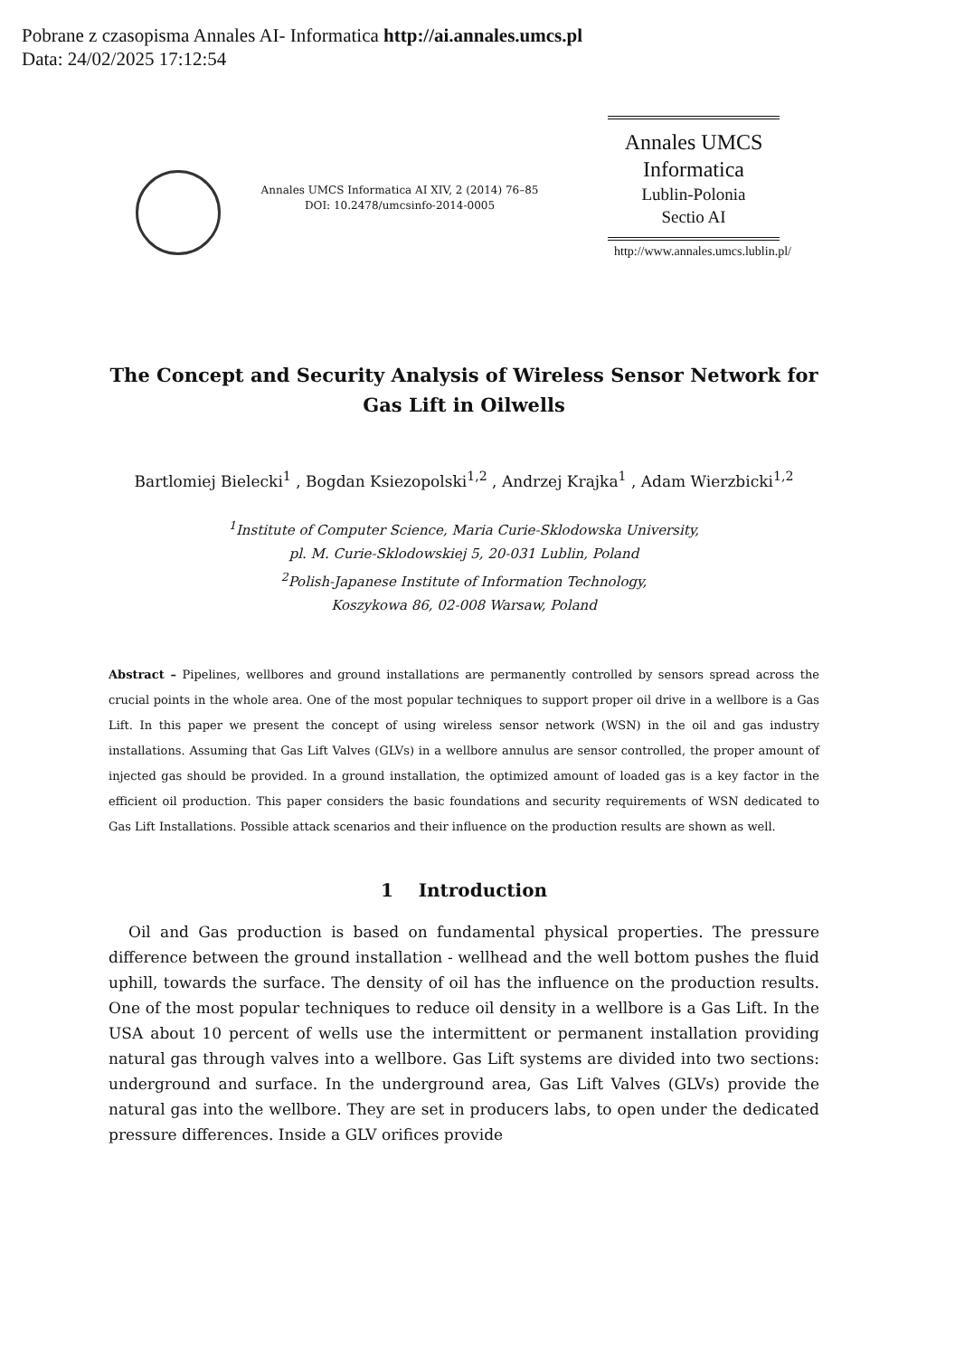Pobrane z czasopisma Annales AI- Informatica http://ai.annales.umcs.pl
Data: 24/02/2025 17:12:54
Annales UMCS Informatica AI XIV, 2 (2014) 76–85
DOI: 10.2478/umcsinfo-2014-0005
Annales UMCS
Informatica
Lublin-Polonia
Sectio AI
http://www.annales.umcs.lublin.pl/
The Concept and Security Analysis of Wireless Sensor Network for Gas Lift in Oilwells
Bartlomiej Bielecki<sup>1</sup> , Bogdan Ksiezopolski<sup>1,2</sup> , Andrzej Krajka<sup>1</sup> , Adam Wierzbicki<sup>1,2</sup>
<sup>1</sup> Institute of Computer Science, Maria Curie-Sklodowska University,
pl. M. Curie-Sklodowskiej 5, 20-031 Lublin, Poland
<sup>2</sup> Polish-Japanese Institute of Information Technology,
Koszykowa 86, 02-008 Warsaw, Poland
Abstract – Pipelines, wellbores and ground installations are permanently controlled by sensors spread across the crucial points in the whole area. One of the most popular techniques to support proper oil drive in a wellbore is a Gas Lift. In this paper we present the concept of using wireless sensor network (WSN) in the oil and gas industry installations. Assuming that Gas Lift Valves (GLVs) in a wellbore annulus are sensor controlled, the proper amount of injected gas should be provided. In a ground installation, the optimized amount of loaded gas is a key factor in the efficient oil production. This paper considers the basic foundations and security requirements of WSN dedicated to Gas Lift Installations. Possible attack scenarios and their influence on the production results are shown as well.
1 Introduction
Oil and Gas production is based on fundamental physical properties. The pressure difference between the ground installation - wellhead and the well bottom pushes the fluid uphill, towards the surface. The density of oil has the influence on the production results. One of the most popular techniques to reduce oil density in a wellbore is a Gas Lift. In the USA about 10 percent of wells use the intermittent or permanent installation providing natural gas through valves into a wellbore. Gas Lift systems are divided into two sections: underground and surface. In the underground area, Gas Lift Valves (GLVs) provide the natural gas into the wellbore. They are set in producers labs, to open under the dedicated pressure differences. Inside a GLV orifices provide